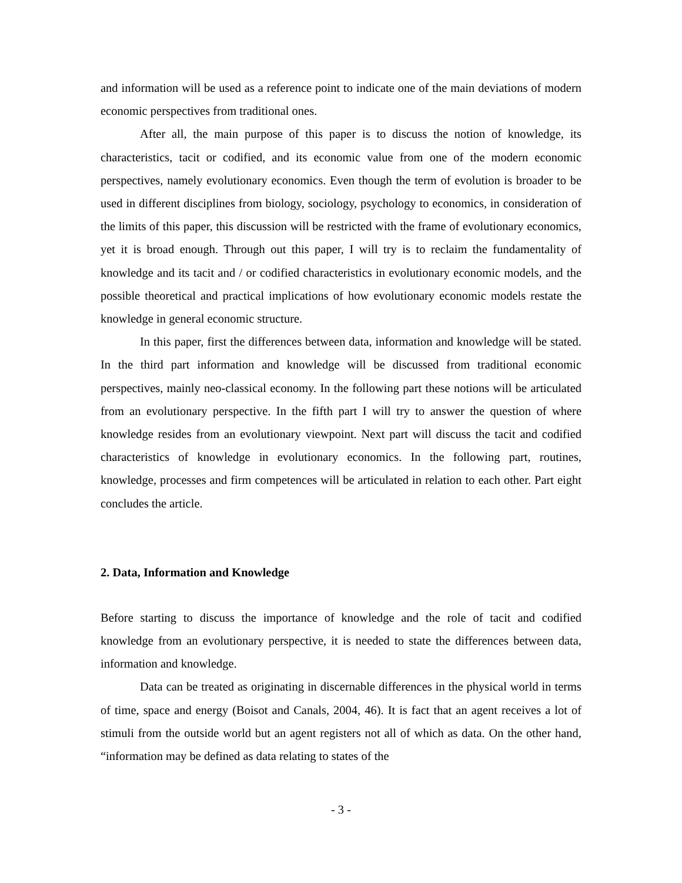and information will be used as a reference point to indicate one of the main deviations of modern economic perspectives from traditional ones.
After all, the main purpose of this paper is to discuss the notion of knowledge, its characteristics, tacit or codified, and its economic value from one of the modern economic perspectives, namely evolutionary economics. Even though the term of evolution is broader to be used in different disciplines from biology, sociology, psychology to economics, in consideration of the limits of this paper, this discussion will be restricted with the frame of evolutionary economics, yet it is broad enough. Through out this paper, I will try is to reclaim the fundamentality of knowledge and its tacit and / or codified characteristics in evolutionary economic models, and the possible theoretical and practical implications of how evolutionary economic models restate the knowledge in general economic structure.
In this paper, first the differences between data, information and knowledge will be stated. In the third part information and knowledge will be discussed from traditional economic perspectives, mainly neo-classical economy. In the following part these notions will be articulated from an evolutionary perspective. In the fifth part I will try to answer the question of where knowledge resides from an evolutionary viewpoint. Next part will discuss the tacit and codified characteristics of knowledge in evolutionary economics. In the following part, routines, knowledge, processes and firm competences will be articulated in relation to each other. Part eight concludes the article.
2. Data, Information and Knowledge
Before starting to discuss the importance of knowledge and the role of tacit and codified knowledge from an evolutionary perspective, it is needed to state the differences between data, information and knowledge.
Data can be treated as originating in discernable differences in the physical world in terms of time, space and energy (Boisot and Canals, 2004, 46). It is fact that an agent receives a lot of stimuli from the outside world but an agent registers not all of which as data. On the other hand, “information may be defined as data relating to states of the
- 3 -